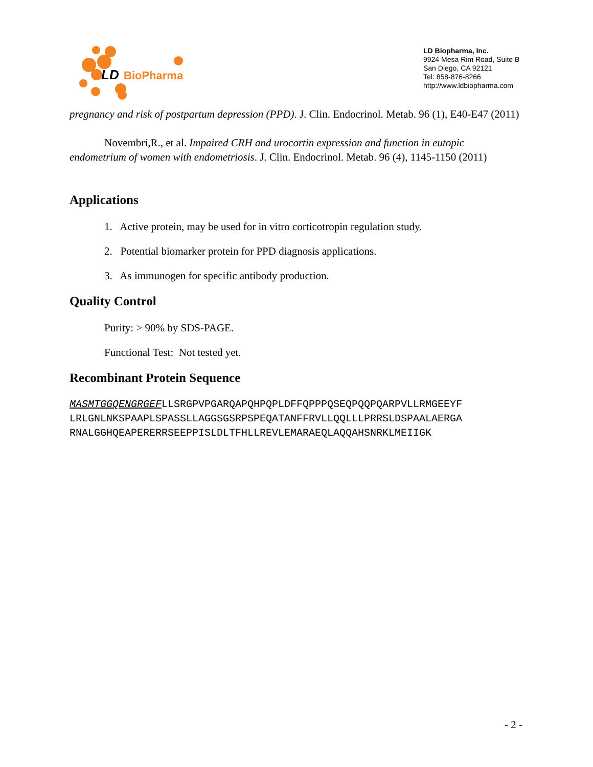LD BioPharma
LD Biopharma, Inc.
9924 Mesa Rim Road, Suite B
San Diego, CA 92121
Tel: 858-876-8266
http://www.ldbiopharma.com
pregnancy and risk of postpartum depression (PPD). J. Clin. Endocrinol. Metab. 96 (1), E40-E47 (2011)
Novembri,R., et al. Impaired CRH and urocortin expression and function in eutopic endometrium of women with endometriosis. J. Clin. Endocrinol. Metab. 96 (4), 1145-1150 (2011)
Applications
1. Active protein, may be used for in vitro corticotropin regulation study.
2. Potential biomarker protein for PPD diagnosis applications.
3. As immunogen for specific antibody production.
Quality Control
Purity: > 90% by SDS-PAGE.
Functional Test: Not tested yet.
Recombinant Protein Sequence
MASMTGGQENGRGEFLLSRGPVPGARQAPQHPQPLDFFQPPPQSEQPQQPQARPVLLRMGEEYF
LRLGNLNKSPAAPLSPASSLLAGGSGSRPSPEQATANFFRVLLQQLLLPRRSLDSPAALAERGA
RNALGGHQEAPERERRSEEPPISLDLTFHLLREVLEMARAEQLAQQAHSNRKLMEIIGK
- 2 -